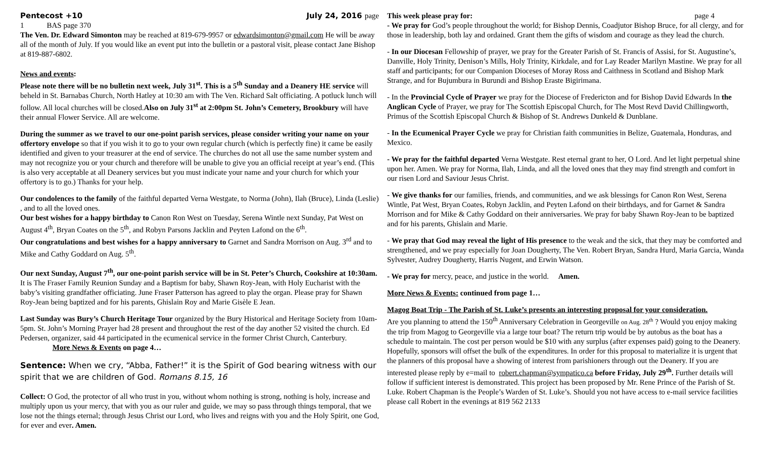Pentecost +10 July 24, 2016 page
1 BAS page 370
The Ven. Dr. Edward Simonton may be reached at 819-679-9957 or edwardsimonton@gmail.com He will be away all of the month of July. If you would like an event put into the bulletin or a pastoral visit, please contact Jane Bishop at 819-887-6802.
News and events:
Please note there will be no bulletin next week, July 31<sup>st</sup>. This is a 5<sup>th</sup> Sunday and a Deanery HE service will beheld in St. Barnabas Church, North Hatley at 10:30 am with The Ven. Richard Salt officiating. A potluck lunch will follow. All local churches will be closed.Also on July 31<sup>st</sup> at 2:00pm St. John’s Cemetery, Brookbury will have their annual Flower Service. All are welcome.
During the summer as we travel to our one-point parish services, please consider writing your name on your offertory envelope so that if you wish it to go to your own regular church (which is perfectly fine) it came be easily identified and given to your treasurer at the end of service. The churches do not all use the same number system and may not recognize you or your church and therefore will be unable to give you an official receipt at year’s end. (This is also very acceptable at all Deanery services but you must indicate your name and your church for which your offertory is to go.) Thanks for your help.
Our condolences to the family of the faithful departed Verna Westgate, to Norma (John), Ilah (Bruce), Linda (Leslie) , and to all the loved ones.
Our best wishes for a happy birthday to Canon Ron West on Tuesday, Serena Wintle next Sunday, Pat West on August 4<sup>th</sup>, Bryan Coates on the 5<sup>th</sup>, and Robyn Parsons Jacklin and Peyten Lafond on the 6<sup>th</sup>.
Our congratulations and best wishes for a happy anniversary to Garnet and Sandra Morrison on Aug. 3<sup>rd</sup> and to Mike and Cathy Goddard on Aug. 5<sup>th</sup>.
Our next Sunday, August 7<sup>th</sup>, our one-point parish service will be in St. Peter’s Church, Cookshire at 10:30am. It is The Fraser Family Reunion Sunday and a Baptism for baby, Shawn Roy-Jean, with Holy Eucharist with the baby’s visiting grandfather officiating. June Fraser Patterson has agreed to play the organ. Please pray for Shawn Roy-Jean being baptized and for his parents, Ghislain Roy and Marie Gisèle E Jean.
Last Sunday was Bury’s Church Heritage Tour organized by the Bury Historical and Heritage Society from 10am-5pm. St. John’s Morning Prayer had 28 present and throughout the rest of the day another 52 visited the church. Ed Pedersen, organizer, said 44 participated in the ecumenical service in the former Christ Church, Canterbury. More News & Events on page 4…
Sentence: When we cry, “Abba, Father!” it is the Spirit of God bearing witness with our spirit that we are children of God. Romans 8.15, 16
Collect: O God, the protector of all who trust in you, without whom nothing is strong, nothing is holy, increase and multiply upon us your mercy, that with you as our ruler and guide, we may so pass through things temporal, that we lose not the things eternal; through Jesus Christ our Lord, who lives and reigns with you and the Holy Spirit, one God, for ever and ever. Amen.
This week please pray for: page 4
- We pray for God’s people throughout the world; for Bishop Dennis, Coadjutor Bishop Bruce, for all clergy, and for those in leadership, both lay and ordained. Grant them the gifts of wisdom and courage as they lead the church.
- In our Diocesan Fellowship of prayer, we pray for the Greater Parish of St. Francis of Assisi, for St. Augustine’s, Danville, Holy Trinity, Denison’s Mills, Holy Trinity, Kirkdale, and for Lay Reader Marilyn Mastine. We pray for all staff and participants; for our Companion Dioceses of Moray Ross and Caithness in Scotland and Bishop Mark Strange, and for Bujumbura in Burundi and Bishop Eraste Bigirimana.
- In the Provincial Cycle of Prayer we pray for the Diocese of Fredericton and for Bishop David Edwards In the Anglican Cycle of Prayer, we pray for The Scottish Episcopal Church, for The Most Revd David Chillingworth, Primus of the Scottish Episcopal Church & Bishop of St. Andrews Dunkeld & Dunblane.
- In the Ecumenical Prayer Cycle we pray for Christian faith communities in Belize, Guatemala, Honduras, and Mexico.
- We pray for the faithful departed Verna Westgate. Rest eternal grant to her, O Lord. And let light perpetual shine upon her. Amen. We pray for Norma, Ilah, Linda, and all the loved ones that they may find strength and comfort in our risen Lord and Saviour Jesus Christ.
- We give thanks for our families, friends, and communities, and we ask blessings for Canon Ron West, Serena Wintle, Pat West, Bryan Coates, Robyn Jacklin, and Peyten Lafond on their birthdays, and for Garnet & Sandra Morrison and for Mike & Cathy Goddard on their anniversaries. We pray for baby Shawn Roy-Jean to be baptized and for his parents, Ghislain and Marie.
- We pray that God may reveal the light of His presence to the weak and the sick, that they may be comforted and strengthened, and we pray especially for Joan Dougherty, The Ven. Robert Bryan, Sandra Hurd, Maria Garcia, Wanda Sylvester, Audrey Dougherty, Harris Nugent, and Erwin Watson.
- We pray for mercy, peace, and justice in the world. Amen.
More News & Events: continued from page 1…
Magog Boat Trip - The Parish of St. Luke’s presents an interesting proposal for your consideration.
Are you planning to attend the 150<sup>th</sup> Anniversary Celebration in Georgeville on Aug. 28<sup>th</sup> ? Would you enjoy making the trip from Magog to Georgeville via a large tour boat? The return trip would be by autobus as the boat has a schedule to maintain. The cost per person would be $10 with any surplus (after expenses paid) going to the Deanery. Hopefully, sponsors will offset the bulk of the expenditures. In order for this proposal to materialize it is urgent that the planners of this proposal have a showing of interest from parishioners through out the Deanery. If you are interested please reply by e=mail to robert.chapman@sympatico.ca before Friday, July 29<sup>th</sup>. Further details will follow if sufficient interest is demonstrated. This project has been proposed by Mr. Rene Prince of the Parish of St. Luke. Robert Chapman is the People’s Warden of St. Luke’s. Should you not have access to e-mail service facilities please call Robert in the evenings at 819 562 2133